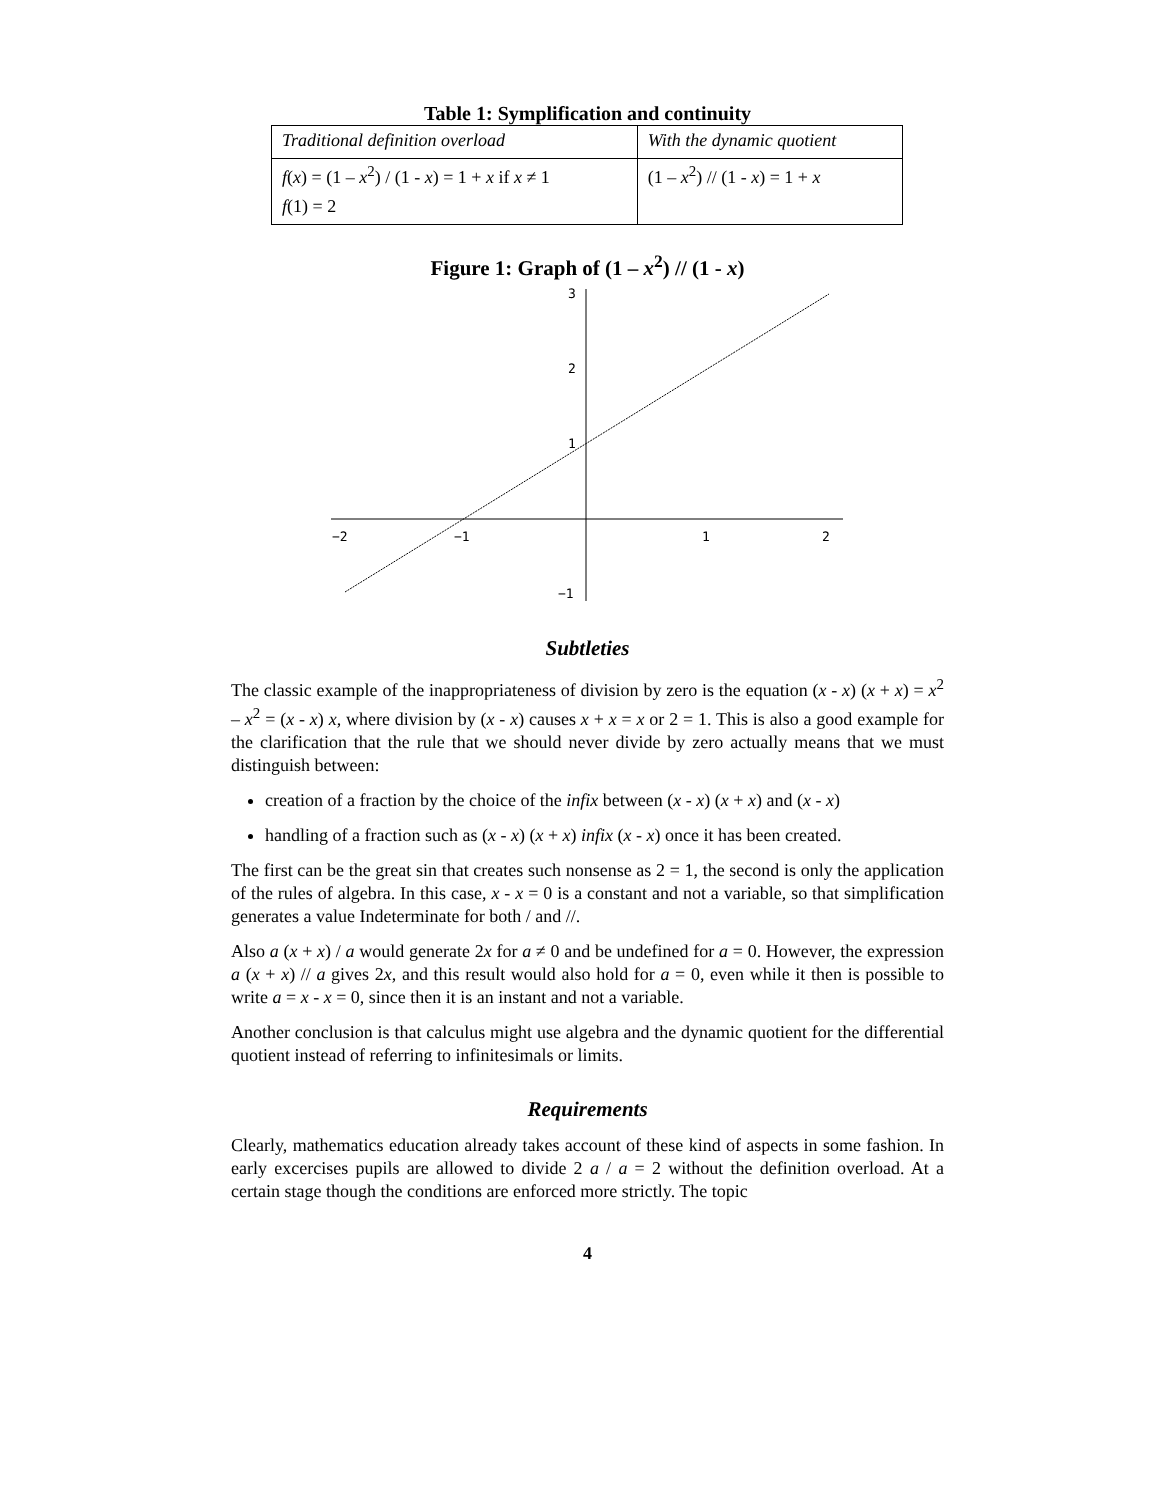Table 1: Symplification and continuity
| Traditional definition overload | With the dynamic quotient |
| f ( x ) = (1 – x<sup>2</sup>) / (1 - x ) = 1 + x if x ≠ 1 | (1 – x<sup>2</sup>) // (1 - x ) = 1 + x |
| f (1) = 2 | |
Figure 1: Graph of (1 – x<sup>2</sup>) // (1 - x)
3
2
1
−1
−2
−1
1
2
Subtleties
The classic example of the inappropriateness of division by zero is the equation (x - x) (x + x) = x<sup>2</sup> – x<sup>2</sup> = (x - x) x, where division by (x - x) causes x + x = x or 2 = 1. This is also a good example for the clarification that the rule that we should never divide by zero actually means that we must distinguish between:
creation of a fraction by the choice of the infix between (x - x) (x + x) and (x - x)
handling of a fraction such as (x - x) (x + x) infix (x - x) once it has been created.
The first can be the great sin that creates such nonsense as 2 = 1, the second is only the application of the rules of algebra. In this case, x - x = 0 is a constant and not a variable, so that simplification generates a value Indeterminate for both / and //.
Also a (x + x) / a would generate 2x for a ≠ 0 and be undefined for a = 0. However, the expression a (x + x) // a gives 2x, and this result would also hold for a = 0, even while it then is possible to write a = x - x = 0, since then it is an instant and not a variable.
Another conclusion is that calculus might use algebra and the dynamic quotient for the differential quotient instead of referring to infinitesimals or limits.
Requirements
Clearly, mathematics education already takes account of these kind of aspects in some fashion. In early excercises pupils are allowed to divide 2 a / a = 2 without the definition overload. At a certain stage though the conditions are enforced more strictly. The topic
4